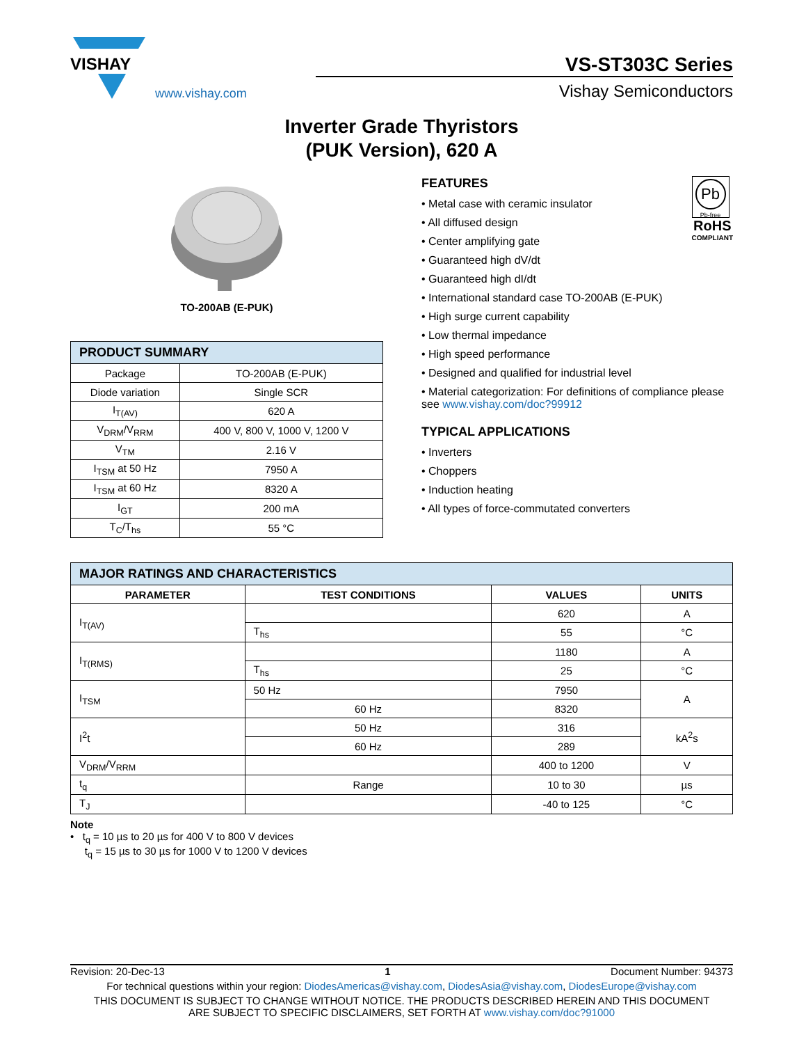VISHAY
www.vishay.com
VS-ST303C Series
Vishay Semiconductors
Inverter Grade Thyristors
(PUK Version), 620 A
TO-200AB (E-PUK)
| PRODUCT SUMMARY | |
| Package | TO-200AB (E-PUK) |
| Diode variation | Single SCR |
| I<sub>T(AV)</sub> | 620 A |
| V<sub>DRM</sub>/V<sub>RRM</sub> | 400 V, 800 V, 1000 V, 1200 V |
| V<sub>TM</sub> | 2.16 V |
| I<sub>TSM</sub> at 50 Hz | 7950 A |
| I<sub>TSM</sub> at 60 Hz | 8320 A |
| I<sub>GT</sub> | 200 mA |
| T<sub>C</sub>/T<sub>hs</sub> | 55 °C |
Pb
Pb-free
RoHS
COMPLIANT
FEATURES
• Metal case with ceramic insulator
• All diffused design
• Center amplifying gate
• Guaranteed high dV/dt
• Guaranteed high dI/dt
• International standard case TO-200AB (E-PUK)
• High surge current capability
• Low thermal impedance
• High speed performance
• Designed and qualified for industrial level
• Material categorization: For definitions of compliance please see www.vishay.com/doc?99912
TYPICAL APPLICATIONS
• Inverters
• Choppers
• Induction heating
• All types of force-commutated converters
| MAJOR RATINGS AND CHARACTERISTICS | | | |
| PARAMETER | TEST CONDITIONS | VALUES | UNITS |
| I<sub>T(AV)</sub> | | 620 | A |
| | T<sub>hs</sub> | 55 | °C |
| I<sub>T(RMS)</sub> | | 1180 | A |
| | T<sub>hs</sub> | 25 | °C |
| I<sub>TSM</sub> | 50 Hz | 7950 | A |
| | 60 Hz | 8320 | |
| I<sup>2</sup>t | 50 Hz | 316 | kA<sup>2</sup>s |
| | 60 Hz | 289 | |
| V<sub>DRM</sub>/V<sub>RRM</sub> | | 400 to 1200 | V |
| t<sub>q</sub> | Range | 10 to 30 | µs |
| T<sub>J</sub> | | -40 to 125 | °C |
Note
• t<sub>q</sub> = 10 µs to 20 µs for 400 V to 800 V devices
t<sub>q</sub> = 15 µs to 30 µs for 1000 V to 1200 V devices
Revision: 20-Dec-13 1 Document Number: 94373
For technical questions within your region: DiodesAmericas@vishay.com, DiodesAsia@vishay.com, DiodesEurope@vishay.com
THIS DOCUMENT IS SUBJECT TO CHANGE WITHOUT NOTICE. THE PRODUCTS DESCRIBED HEREIN AND THIS DOCUMENT
ARE SUBJECT TO SPECIFIC DISCLAIMERS, SET FORTH AT www.vishay.com/doc?91000